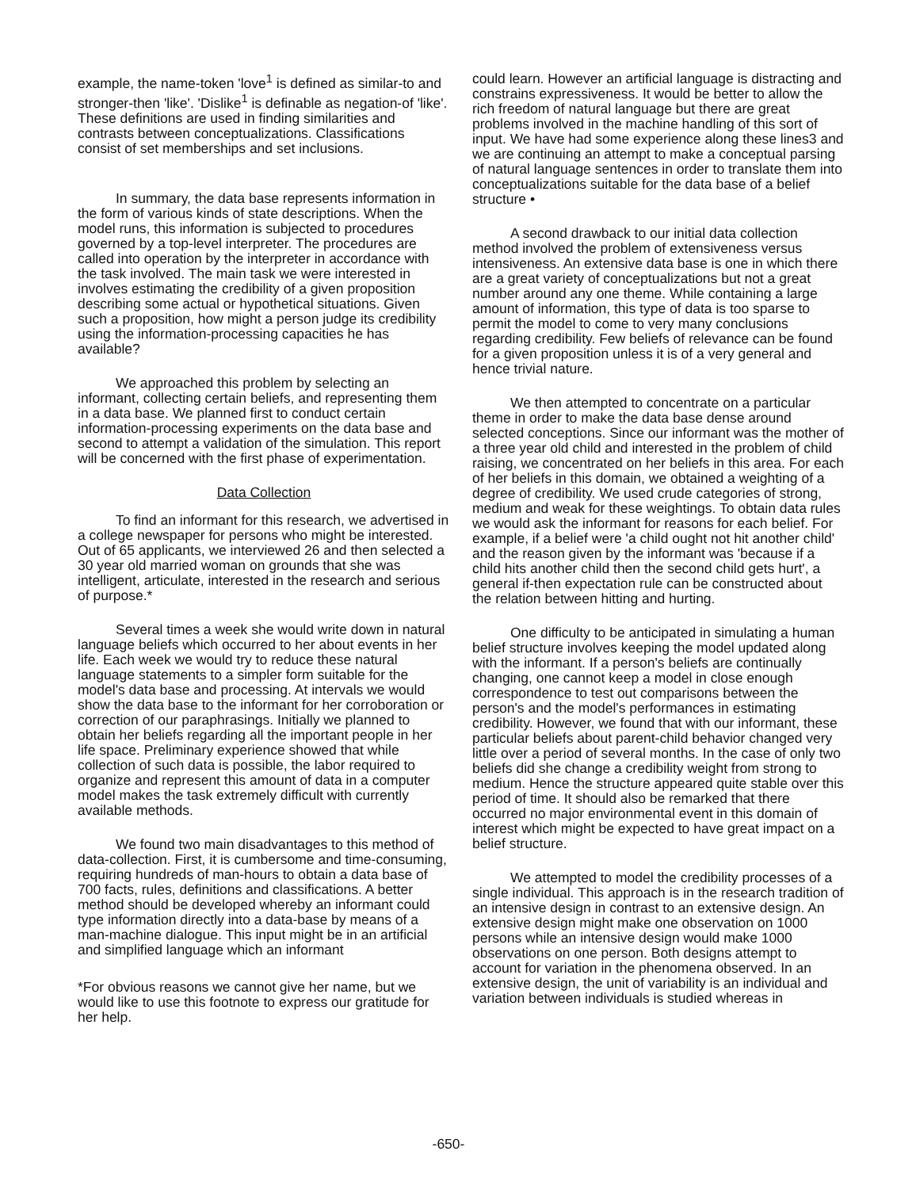example, the name-token 'love<sup>1</sup> is defined as similar-to and stronger-then 'like'. 'Dislike<sup>1</sup> is definable as negation-of 'like'. These definitions are used in finding similarities and contrasts between conceptualizations. Classifications consist of set memberships and set inclusions.
In summary, the data base represents information in the form of various kinds of state descriptions. When the model runs, this information is subjected to procedures
governed by a top-level interpreter. The procedures are called into operation by the interpreter in accordance with the task involved. The main task we were interested in involves estimating the credibility of a given proposition describing some actual or hypothetical situations. Given such a proposition, how might a person judge its credibility using the information-processing capacities he has available?
We approached this problem by selecting an informant, collecting certain beliefs, and representing them in a data base. We planned first to conduct certain information-processing experiments on the data base and second to attempt a validation of the simulation. This report will be concerned with the first phase of experimentation.
Data Collection
To find an informant for this research, we advertised in a college newspaper for persons who might be interested. Out of 65 applicants, we interviewed 26 and then selected a 30 year old married woman on grounds that she was intelligent, articulate, interested in the research and serious of purpose.*
Several times a week she would write down in natural language beliefs which occurred to her about events in her life. Each week we would try to reduce these natural language statements to a simpler form suitable for the model's data base and processing. At intervals we would show the data base to the informant for her corroboration or correction of our paraphrasings. Initially we planned to obtain her beliefs regarding all the important people in her life space. Preliminary experience showed that while collection of such data is possible, the labor required to organize and represent this amount of data in a computer model makes the task extremely difficult with currently available methods.
We found two main disadvantages to this method of data-collection. First, it is cumbersome and time-consuming, requiring hundreds of man-hours to obtain a data base of 700 facts, rules, definitions and classifications. A better method should be developed whereby an informant could type information directly into a data-base by means of a man-machine dialogue. This input might be in an artificial and simplified language which an informant
*For obvious reasons we cannot give her name, but we would like to use this footnote to express our gratitude for her help.
could learn. However an artificial language is distracting and constrains expressiveness. It would be better to allow the rich freedom of natural language but there are great problems involved in the machine handling of this sort of input. We have had some experience along these lines3 and we are continuing an attempt to make a conceptual parsing of natural language sentences in order to translate them into conceptualizations suitable for the data base of a belief structure •
A second drawback to our initial data collection method involved the problem of extensiveness versus intensiveness. An extensive data base is one in which there are a great variety of conceptualizations but not a great number around any one theme. While containing a large amount of information, this type of data is too sparse to permit the model to come to very many conclusions regarding credibility. Few beliefs of relevance can be found for a given proposition unless it is of a very general and hence trivial nature.
We then attempted to concentrate on a particular theme in order to make the data base dense around selected conceptions. Since our informant was the mother of a three year old child and interested in the problem of child raising, we concentrated on her beliefs in this area. For each of her beliefs in this domain, we obtained a weighting of a degree of credibility. We used crude categories of strong, medium and weak for these weightings. To obtain data rules we would ask the informant for reasons for each belief. For example, if a belief were 'a child ought not hit another child' and the reason given by the informant was 'because if a child hits another child then the second child gets hurt', a general if-then expectation rule can be constructed about the relation between hitting and hurting.
One difficulty to be anticipated in simulating a human belief structure involves keeping the model updated along with the informant. If a person's beliefs are continually changing, one cannot keep a model in close enough correspondence to test out comparisons between the person's and the model's performances in estimating credibility. However, we found that with our informant, these particular beliefs about parent-child behavior changed very little over a period of several months. In the case of only two beliefs did she change a credibility weight from strong to medium. Hence the structure appeared quite stable over this period of time. It should also be remarked that there occurred no major environmental event in this domain of interest which might be expected to have great impact on a belief structure.
We attempted to model the credibility processes of a single individual. This approach is in the research tradition of an intensive design in contrast to an extensive design. An extensive design might make one observation on 1000 persons while an intensive design would make 1000 observations on one person. Both designs attempt to account for variation in the phenomena observed. In an extensive design, the unit of variability is an individual and variation between individuals is studied whereas in
-650-